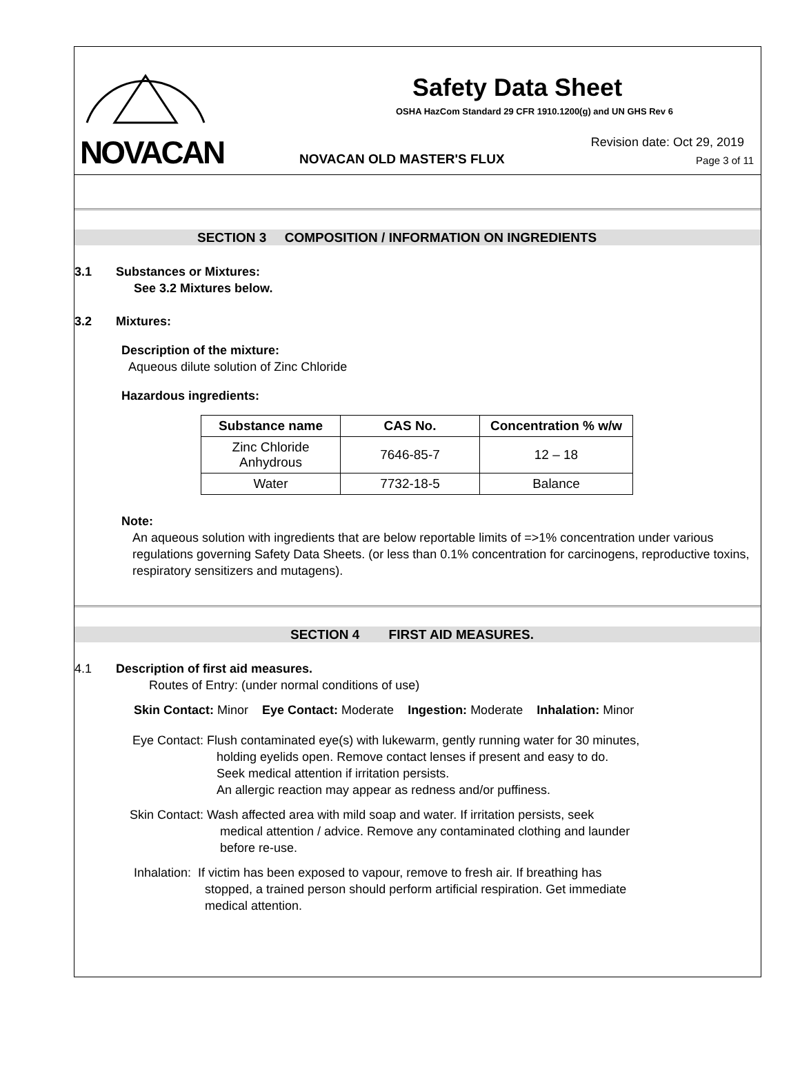NOVACAN
Safety Data Sheet
OSHA HazCom Standard 29 CFR 1910.1200(g) and UN GHS Rev 6
Revision date: Oct 29, 2019
NOVACAN OLD MASTER'S FLUX Page 3 of 11
SECTION 3 COMPOSITION / INFORMATION ON INGREDIENTS
3.1 Substances or Mixtures:
See 3.2 Mixtures below.
3.2 Mixtures:
Description of the mixture:
Aqueous dilute solution of Zinc Chloride
Hazardous ingredients:
| Substance name | CAS No. | Concentration % w/w |
| --- | --- | --- |
| Zinc Chloride Anhydrous | 7646-85-7 | 12 – 18 |
| Water | 7732-18-5 | Balance |
Note:
An aqueous solution with ingredients that are below reportable limits of =>1% concentration under various regulations governing Safety Data Sheets. (or less than 0.1% concentration for carcinogens, reproductive toxins, respiratory sensitizers and mutagens).
SECTION 4 FIRST AID MEASURES.
4.1 Description of first aid measures.
Routes of Entry: (under normal conditions of use)
Skin Contact: Minor Eye Contact: Moderate Ingestion: Moderate Inhalation: Minor
Eye Contact: Flush contaminated eye(s) with lukewarm, gently running water for 30 minutes,
holding eyelids open. Remove contact lenses if present and easy to do.
Seek medical attention if irritation persists.
An allergic reaction may appear as redness and/or puffiness.
Skin Contact: Wash affected area with mild soap and water. If irritation persists, seek
medical attention / advice. Remove any contaminated clothing and launder
before re-use.
Inhalation: If victim has been exposed to vapour, remove to fresh air. If breathing has
stopped, a trained person should perform artificial respiration. Get immediate
medical attention.